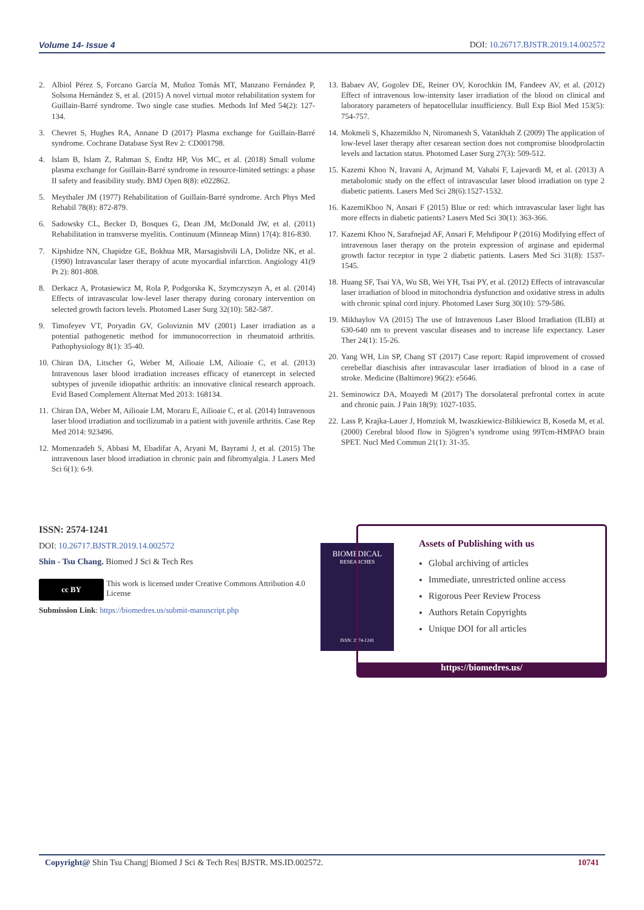Volume 14- Issue 4 DOI: 10.26717.BJSTR.2019.14.002572
2. Albiol Pérez S, Forcano García M, Muñoz Tomás MT, Manzano Fernández P, Solsona Hernández S, et al. (2015) A novel virtual motor rehabilitation system for Guillain-Barré syndrome. Two single case studies. Methods Inf Med 54(2): 127-134.
3. Chevret S, Hughes RA, Annane D (2017) Plasma exchange for Guillain-Barré syndrome. Cochrane Database Syst Rev 2: CD001798.
4. Islam B, Islam Z, Rahman S, Endtz HP, Vos MC, et al. (2018) Small volume plasma exchange for Guillain-Barré syndrome in resource-limited settings: a phase II safety and feasibility study. BMJ Open 8(8): e022862.
5. Meythaler JM (1977) Rehabilitation of Guillain-Barré syndrome. Arch Phys Med Rehabil 78(8): 872-879.
6. Sadowsky CL, Becker D, Bosques G, Dean JM, McDonald JW, et al. (2011) Rehabilitation in transverse myelitis. Continuum (Minneap Minn) 17(4): 816-830.
7. Kipshidze NN, Chapidze GE, Bokhua MR, Marsagishvili LA, Dolidze NK, et al. (1990) Intravascular laser therapy of acute myocardial infarction. Angiology 41(9 Pt 2): 801-808.
8. Derkacz A, Protasiewicz M, Rola P, Podgorska K, Szymczyszyn A, et al. (2014) Effects of intravascular low-level laser therapy during coronary intervention on selected growth factors levels. Photomed Laser Surg 32(10): 582-587.
9. Timofeyev VT, Poryadin GV, Goloviznin MV (2001) Laser irradiation as a potential pathogenetic method for immunocorrection in rheumatoid arthritis. Pathophysiology 8(1): 35-40.
10. Chiran DA, Litscher G, Weber M, Ailioaie LM, Ailioaie C, et al. (2013) Intravenous laser blood irradiation increases efficacy of etanercept in selected subtypes of juvenile idiopathic arthritis: an innovative clinical research approach. Evid Based Complement Alternat Med 2013: 168134.
11. Chiran DA, Weber M, Ailioaie LM, Moraru E, Ailioaie C, et al. (2014) Intravenous laser blood irradiation and tocilizumab in a patient with juvenile arthritis. Case Rep Med 2014: 923496.
12. Momenzadeh S, Abbasi M, Ebadifar A, Aryani M, Bayrami J, et al. (2015) The intravenous laser blood irradiation in chronic pain and fibromyalgia. J Lasers Med Sci 6(1): 6-9.
13. Babaev AV, Gogolev DE, Reiner OV, Korochkin IM, Fandeev AV, et al. (2012) Effect of intravenous low-intensity laser irradiation of the blood on clinical and laboratory parameters of hepatocellular insufficiency. Bull Exp Biol Med 153(5): 754-757.
14. Mokmeli S, Khazemikho N, Niromanesh S, Vatankhah Z (2009) The application of low-level laser therapy after cesarean section does not compromise bloodprolactin levels and lactation status. Photomed Laser Surg 27(3): 509-512.
15. Kazemi Khoo N, Iravani A, Arjmand M, Vahabi F, Lajevardi M, et al. (2013) A metabolomic study on the effect of intravascular laser blood irradiation on type 2 diabetic patients. Lasers Med Sci 28(6):1527-1532.
16. KazemiKhoo N, Ansari F (2015) Blue or red: which intravascular laser light has more effects in diabetic patients? Lasers Med Sci 30(1): 363-366.
17. Kazemi Khoo N, Sarafnejad AF, Ansari F, Mehdipour P (2016) Modifying effect of intravenous laser therapy on the protein expression of arginase and epidermal growth factor receptor in type 2 diabetic patients. Lasers Med Sci 31(8): 1537-1545.
18. Huang SF, Tsai YA, Wu SB, Wei YH, Tsai PY, et al. (2012) Effects of intravascular laser irradiation of blood in mitochondria dysfunction and oxidative stress in adults with chronic spinal cord injury. Photomed Laser Surg 30(10): 579-586.
19. Mikhaylov VA (2015) The use of Intravenous Laser Blood Irradiation (ILBI) at 630-640 nm to prevent vascular diseases and to increase life expectancy. Laser Ther 24(1): 15-26.
20. Yang WH, Lin SP, Chang ST (2017) Case report: Rapid improvement of crossed cerebellar diaschisis after intravascular laser irradiation of blood in a case of stroke. Medicine (Baltimore) 96(2): e5646.
21. Seminowicz DA, Moayedi M (2017) The dorsolateral prefrontal cortex in acute and chronic pain. J Pain 18(9): 1027-1035.
22. Lass P, Krajka-Lauer J, Homziuk M, Iwaszkiewicz-Bilikiewicz B, Koseda M, et al. (2000) Cerebral blood flow in Sjögren’s syndrome using 99Tcm-HMPAO brain SPET. Nucl Med Commun 21(1): 31-35.
ISSN: 2574-1241
DOI: 10.26717.BJSTR.2019.14.002572
Shin - Tsu Chang. Biomed J Sci & Tech Res
cc BY
This work is licensed under Creative Commons Attribution 4.0 License
Submission Link: https://biomedres.us/submit-manuscript.php
BIOMEDICAL
RESEARCHES
ISSN: 2574-1241
Assets of Publishing with us
Global archiving of articles
Immediate, unrestricted online access
Rigorous Peer Review Process
Authors Retain Copyrights
Unique DOI for all articles
https://biomedres.us/
Copyright@ Shin Tsu Chang| Biomed J Sci & Tech Res| BJSTR. MS.ID.002572. 10741